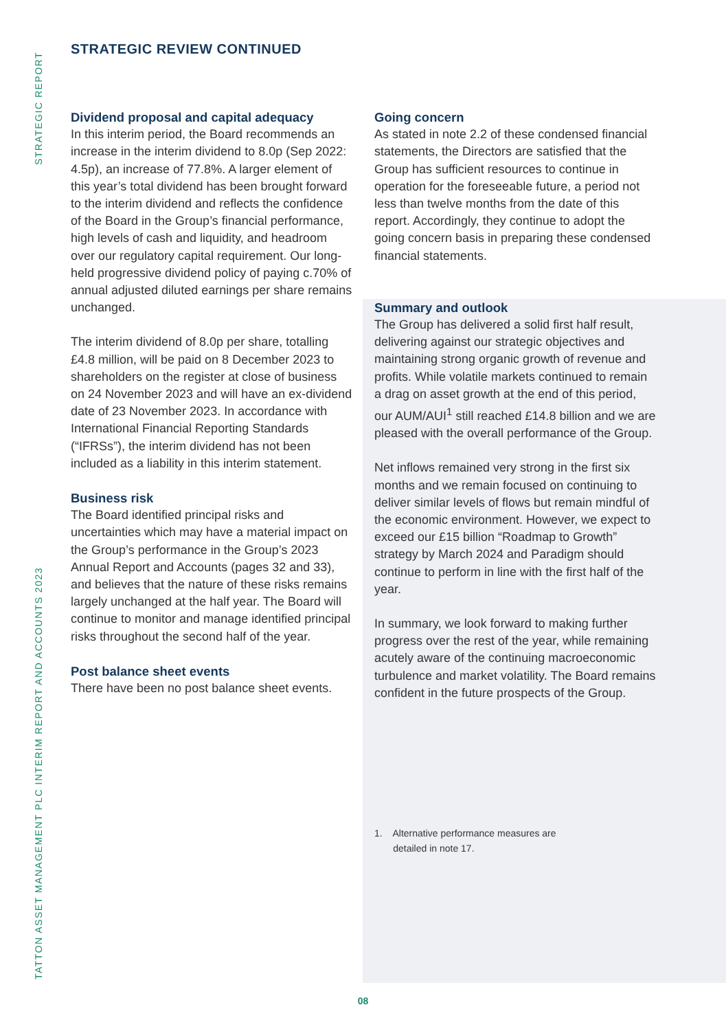STRATEGIC REPORT
TATTON ASSET MANAGEMENT PLC INTERIM REPORT AND ACCOUNTS 2023
STRATEGIC REVIEW CONTINUED
Dividend proposal and capital adequacy
In this interim period, the Board recommends an increase in the interim dividend to 8.0p (Sep 2022: 4.5p), an increase of 77.8%. A larger element of this year’s total dividend has been brought forward to the interim dividend and reflects the confidence of the Board in the Group’s financial performance, high levels of cash and liquidity, and headroom over our regulatory capital requirement. Our long-held progressive dividend policy of paying c.70% of annual adjusted diluted earnings per share remains unchanged.
The interim dividend of 8.0p per share, totalling £4.8 million, will be paid on 8 December 2023 to shareholders on the register at close of business on 24 November 2023 and will have an ex-dividend date of 23 November 2023. In accordance with International Financial Reporting Standards (“IFRSs”), the interim dividend has not been included as a liability in this interim statement.
Business risk
The Board identified principal risks and uncertainties which may have a material impact on the Group’s performance in the Group’s 2023 Annual Report and Accounts (pages 32 and 33), and believes that the nature of these risks remains largely unchanged at the half year. The Board will continue to monitor and manage identified principal risks throughout the second half of the year.
Post balance sheet events
There have been no post balance sheet events.
Going concern
As stated in note 2.2 of these condensed financial statements, the Directors are satisfied that the Group has sufficient resources to continue in operation for the foreseeable future, a period not less than twelve months from the date of this report. Accordingly, they continue to adopt the going concern basis in preparing these condensed financial statements.
Summary and outlook
The Group has delivered a solid first half result, delivering against our strategic objectives and maintaining strong organic growth of revenue and profits. While volatile markets continued to remain a drag on asset growth at the end of this period, our AUM/AUI<sup>1</sup> still reached £14.8 billion and we are pleased with the overall performance of the Group.
Net inflows remained very strong in the first six months and we remain focused on continuing to deliver similar levels of flows but remain mindful of the economic environment. However, we expect to exceed our £15 billion “Roadmap to Growth” strategy by March 2024 and Paradigm should continue to perform in line with the first half of the year.
In summary, we look forward to making further progress over the rest of the year, while remaining acutely aware of the continuing macroeconomic turbulence and market volatility. The Board remains confident in the future prospects of the Group.
1. Alternative performance measures are
detailed in note 17.
08